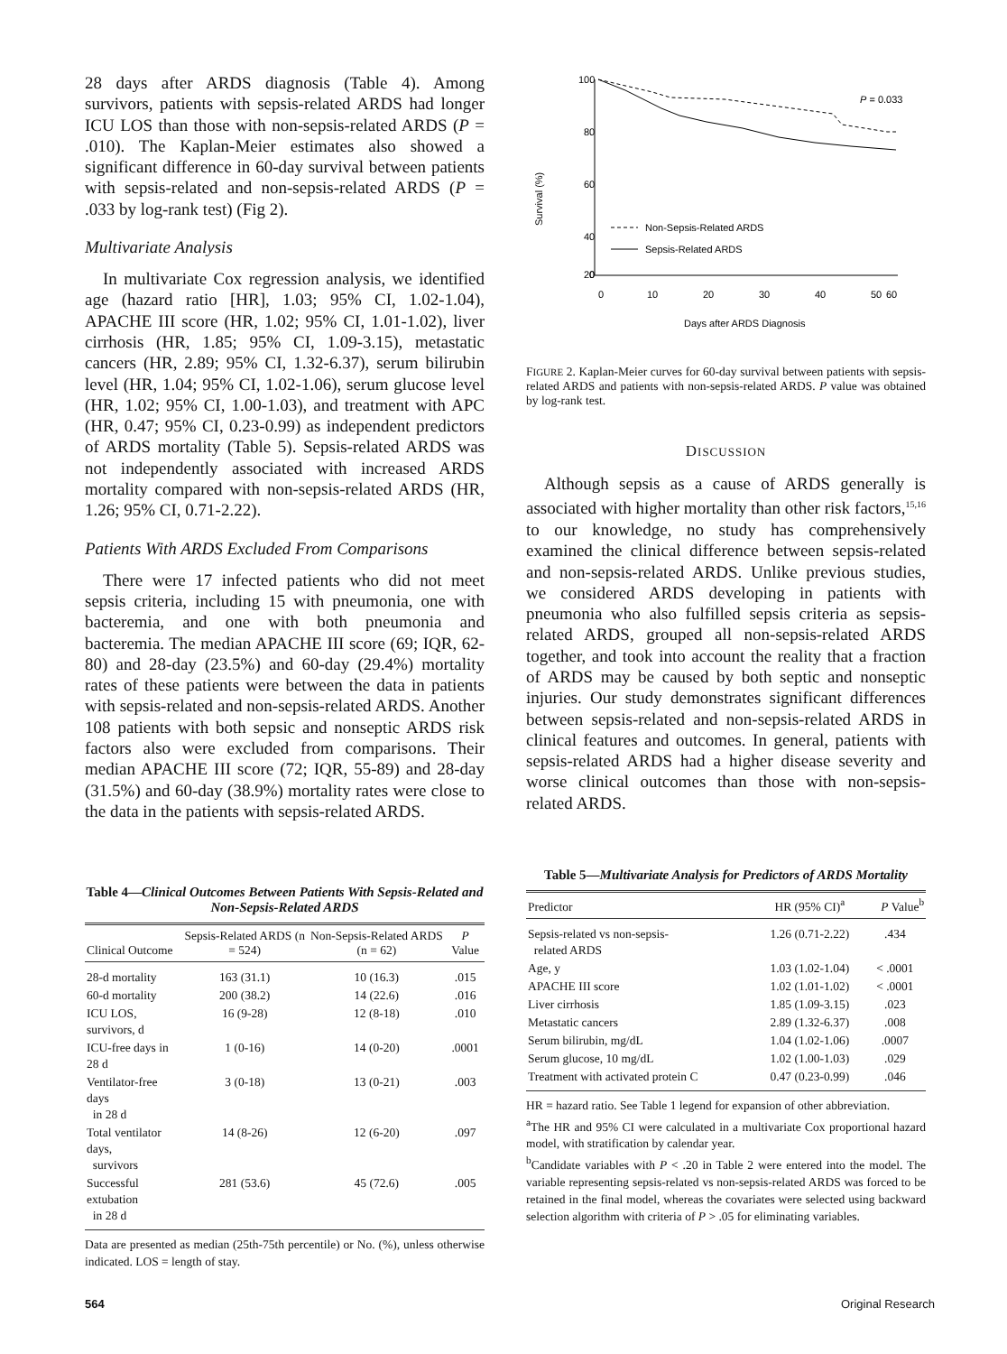28 days after ARDS diagnosis (Table 4). Among survivors, patients with sepsis-related ARDS had longer ICU LOS than those with non-sepsis-related ARDS (P = .010). The Kaplan-Meier estimates also showed a significant difference in 60-day survival between patients with sepsis-related and non-sepsis-related ARDS (P = .033 by log-rank test) (Fig 2).
Multivariate Analysis
In multivariate Cox regression analysis, we identified age (hazard ratio [HR], 1.03; 95% CI, 1.02-1.04), APACHE III score (HR, 1.02; 95% CI, 1.01-1.02), liver cirrhosis (HR, 1.85; 95% CI, 1.09-3.15), metastatic cancers (HR, 2.89; 95% CI, 1.32-6.37), serum bilirubin level (HR, 1.04; 95% CI, 1.02-1.06), serum glucose level (HR, 1.02; 95% CI, 1.00-1.03), and treatment with APC (HR, 0.47; 95% CI, 0.23-0.99) as independent predictors of ARDS mortality (Table 5). Sepsis-related ARDS was not independently associated with increased ARDS mortality compared with non-sepsis-related ARDS (HR, 1.26; 95% CI, 0.71-2.22).
Patients With ARDS Excluded From Comparisons
There were 17 infected patients who did not meet sepsis criteria, including 15 with pneumonia, one with bacteremia, and one with both pneumonia and bacteremia. The median APACHE III score (69; IQR, 62-80) and 28-day (23.5%) and 60-day (29.4%) mortality rates of these patients were between the data in patients with sepsis-related and non-sepsis-related ARDS. Another 108 patients with both sepsic and nonseptic ARDS risk factors also were excluded from comparisons. Their median APACHE III score (72; IQR, 55-89) and 28-day (31.5%) and 60-day (38.9%) mortality rates were close to the data in the patients with sepsis-related ARDS.
Table 4—Clinical Outcomes Between Patients With Sepsis-Related and Non-Sepsis-Related ARDS
| Clinical Outcome | Sepsis-Related ARDS (n = 524) | Non-Sepsis-Related ARDS (n = 62) | P Value |
| --- | --- | --- | --- |
| 28-d mortality | 163 (31.1) | 10 (16.3) | .015 |
| 60-d mortality | 200 (38.2) | 14 (22.6) | .016 |
| ICU LOS, survivors, d | 16 (9-28) | 12 (8-18) | .010 |
| ICU-free days in 28 d | 1 (0-16) | 14 (0-20) | .0001 |
| Ventilator-free days in 28 d | 3 (0-18) | 13 (0-21) | .003 |
| Total ventilator days, survivors | 14 (8-26) | 12 (6-20) | .097 |
| Successful extubation in 28 d | 281 (53.6) | 45 (72.6) | .005 |
Data are presented as median (25th-75th percentile) or No. (%), unless otherwise indicated. LOS = length of stay.
100
80
60
40
20
0
0
10
20
30
40
50
60
Survival (%)
Days after ARDS Diagnosis
P = 0.033
Non-Sepsis-Related ARDS
Sepsis-Related ARDS
FIGURE 2. Kaplan-Meier curves for 60-day survival between patients with sepsis-related ARDS and patients with non-sepsis-related ARDS. P value was obtained by log-rank test.
DISCUSSION
Although sepsis as a cause of ARDS generally is associated with higher mortality than other risk factors,<sup>15,16</sup> to our knowledge, no study has comprehensively examined the clinical difference between sepsis-related and non-sepsis-related ARDS. Unlike previous studies, we considered ARDS developing in patients with pneumonia who also fulfilled sepsis criteria as sepsis-related ARDS, grouped all non-sepsis-related ARDS together, and took into account the reality that a fraction of ARDS may be caused by both septic and nonseptic injuries. Our study demonstrates significant differences between sepsis-related and non-sepsis-related ARDS in clinical features and outcomes. In general, patients with sepsis-related ARDS had a higher disease severity and worse clinical outcomes than those with non-sepsis-related ARDS.
Table 5—Multivariate Analysis for Predictors of ARDS Mortality
| Predictor | HR (95% CI)<sup>a</sup> | P Value<sup>b</sup> |
| --- | --- | --- |
| Sepsis-related vs non-sepsis- related ARDS | 1.26 (0.71-2.22) | .434 |
| Age, y | 1.03 (1.02-1.04) | < .0001 |
| APACHE III score | 1.02 (1.01-1.02) | < .0001 |
| Liver cirrhosis | 1.85 (1.09-3.15) | .023 |
| Metastatic cancers | 2.89 (1.32-6.37) | .008 |
| Serum bilirubin, mg/dL | 1.04 (1.02-1.06) | .0007 |
| Serum glucose, 10 mg/dL | 1.02 (1.00-1.03) | .029 |
| Treatment with activated protein C | 0.47 (0.23-0.99) | .046 |
HR = hazard ratio. See Table 1 legend for expansion of other abbreviation.
<sup>a</sup> The HR and 95% CI were calculated in a multivariate Cox proportional hazard model, with stratification by calendar year.
<sup>b</sup> Candidate variables with P < .20 in Table 2 were entered into the model. The variable representing sepsis-related vs non-sepsis-related ARDS was forced to be retained in the final model, whereas the covariates were selected using backward selection algorithm with criteria of P > .05 for eliminating variables.
564 Original Research